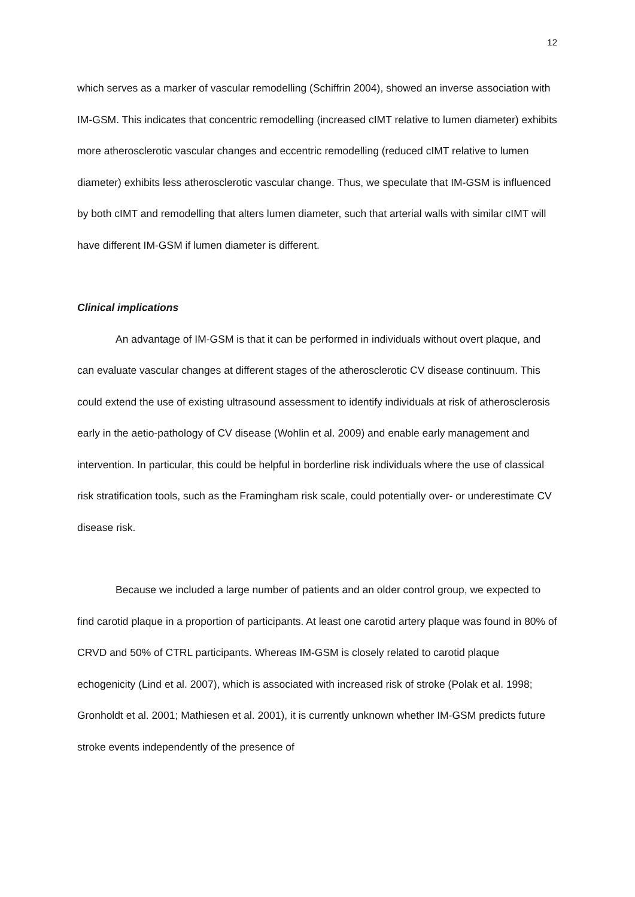12
which serves as a marker of vascular remodelling (Schiffrin 2004), showed an inverse association with IM-GSM. This indicates that concentric remodelling (increased cIMT relative to lumen diameter) exhibits more atherosclerotic vascular changes and eccentric remodelling (reduced cIMT relative to lumen diameter) exhibits less atherosclerotic vascular change. Thus, we speculate that IM-GSM is influenced by both cIMT and remodelling that alters lumen diameter, such that arterial walls with similar cIMT will have different IM-GSM if lumen diameter is different.
Clinical implications
An advantage of IM-GSM is that it can be performed in individuals without overt plaque, and can evaluate vascular changes at different stages of the atherosclerotic CV disease continuum. This could extend the use of existing ultrasound assessment to identify individuals at risk of atherosclerosis early in the aetio-pathology of CV disease (Wohlin et al. 2009) and enable early management and intervention. In particular, this could be helpful in borderline risk individuals where the use of classical risk stratification tools, such as the Framingham risk scale, could potentially over- or underestimate CV disease risk.
Because we included a large number of patients and an older control group, we expected to find carotid plaque in a proportion of participants. At least one carotid artery plaque was found in 80% of CRVD and 50% of CTRL participants. Whereas IM-GSM is closely related to carotid plaque echogenicity (Lind et al. 2007), which is associated with increased risk of stroke (Polak et al. 1998; Gronholdt et al. 2001; Mathiesen et al. 2001), it is currently unknown whether IM-GSM predicts future stroke events independently of the presence of